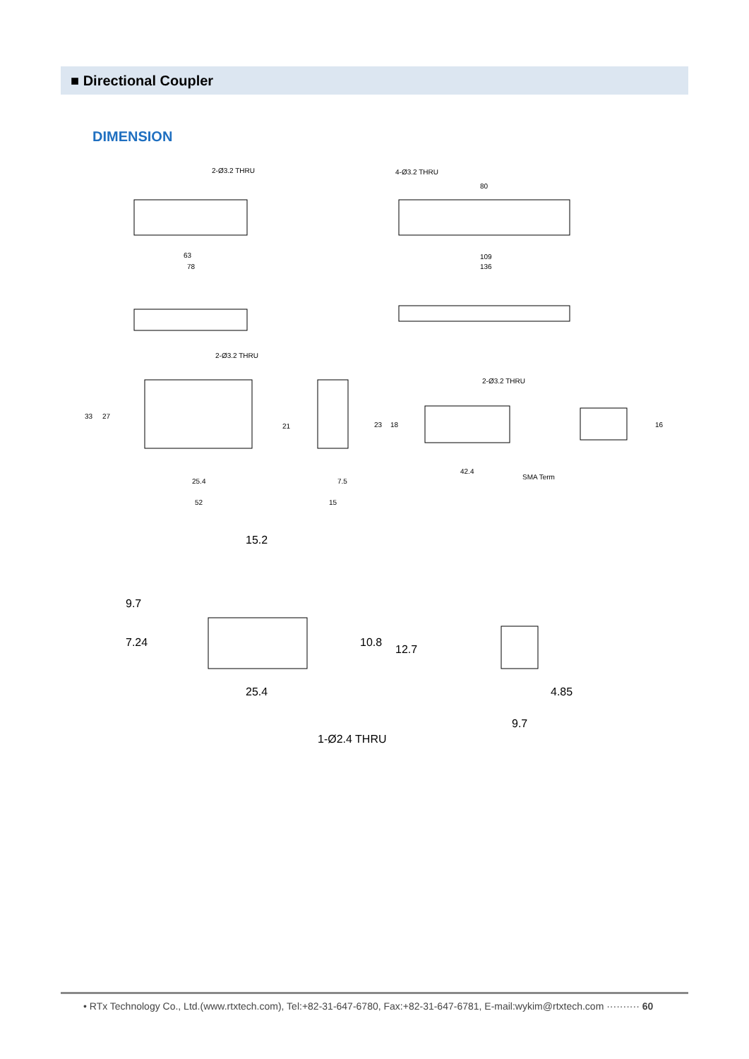■ Directional Coupler
DIMENSION
2-Ø3.2 THRU
63
78
4-Ø3.2 THRU
80
109
136
2-Ø3.2 THRU
25.4
52
33
27
21
7.5
15
2-Ø3.2 THRU
42.4
SMA Term
23
18
16
15.2
9.7
7.24
10.8
12.7
25.4
1-Ø2.4 THRU
4.85
9.7
• RTx Technology Co., Ltd.(www.rtxtech.com), Tel:+82-31-647-6780, Fax:+82-31-647-6781, E-mail:wykim@rtxtech.com ·········· 60